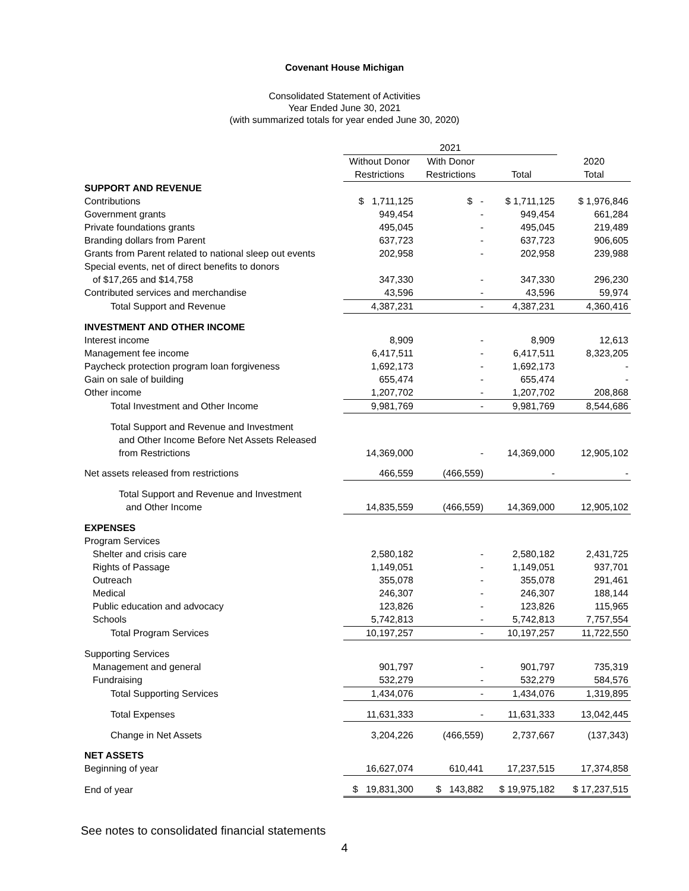Covenant House Michigan
Consolidated Statement of Activities
Year Ended June 30, 2021
(with summarized totals for year ended June 30, 2020)
| | 2021 | | | |
| --- | --- | --- | --- | --- |
| | Without Donor | With Donor | | 2020 |
| | Restrictions | Restrictions | Total | Total |
| SUPPORT AND REVENUE | | | | |
| Contributions | $ 1,711,125 | $ - | $ 1,711,125 | $ 1,976,846 |
| Government grants | 949,454 | - | 949,454 | 661,284 |
| Private foundations grants | 495,045 | - | 495,045 | 219,489 |
| Branding dollars from Parent | 637,723 | - | 637,723 | 906,605 |
| Grants from Parent related to national sleep out events | 202,958 | - | 202,958 | 239,988 |
| Special events, net of direct benefits to donors | | | | |
| of $17,265 and $14,758 | 347,330 | - | 347,330 | 296,230 |
| Contributed services and merchandise | 43,596 | - | 43,596 | 59,974 |
| Total Support and Revenue | 4,387,231 | - | 4,387,231 | 4,360,416 |
| INVESTMENT AND OTHER INCOME | | | | |
| Interest income | 8,909 | - | 8,909 | 12,613 |
| Management fee income | 6,417,511 | - | 6,417,511 | 8,323,205 |
| Paycheck protection program loan forgiveness | 1,692,173 | - | 1,692,173 | - |
| Gain on sale of building | 655,474 | - | 655,474 | - |
| Other income | 1,207,702 | - | 1,207,702 | 208,868 |
| Total Investment and Other Income | 9,981,769 | - | 9,981,769 | 8,544,686 |
| Total Support and Revenue and Investment | | | | |
| and Other Income Before Net Assets Released | | | | |
| from Restrictions | 14,369,000 | - | 14,369,000 | 12,905,102 |
| Net assets released from restrictions | 466,559 | (466,559) | - | - |
| Total Support and Revenue and Investment | | | | |
| and Other Income | 14,835,559 | (466,559) | 14,369,000 | 12,905,102 |
| EXPENSES | | | | |
| Program Services | | | | |
| Shelter and crisis care | 2,580,182 | - | 2,580,182 | 2,431,725 |
| Rights of Passage | 1,149,051 | - | 1,149,051 | 937,701 |
| Outreach | 355,078 | - | 355,078 | 291,461 |
| Medical | 246,307 | - | 246,307 | 188,144 |
| Public education and advocacy | 123,826 | - | 123,826 | 115,965 |
| Schools | 5,742,813 | - | 5,742,813 | 7,757,554 |
| Total Program Services | 10,197,257 | - | 10,197,257 | 11,722,550 |
| Supporting Services | | | | |
| Management and general | 901,797 | - | 901,797 | 735,319 |
| Fundraising | 532,279 | - | 532,279 | 584,576 |
| Total Supporting Services | 1,434,076 | - | 1,434,076 | 1,319,895 |
| Total Expenses | 11,631,333 | - | 11,631,333 | 13,042,445 |
| Change in Net Assets | 3,204,226 | (466,559) | 2,737,667 | (137,343) |
| NET ASSETS | | | | |
| Beginning of year | 16,627,074 | 610,441 | 17,237,515 | 17,374,858 |
| End of year | $ 19,831,300 | $ 143,882 | $ 19,975,182 | $ 17,237,515 |
See notes to consolidated financial statements
4